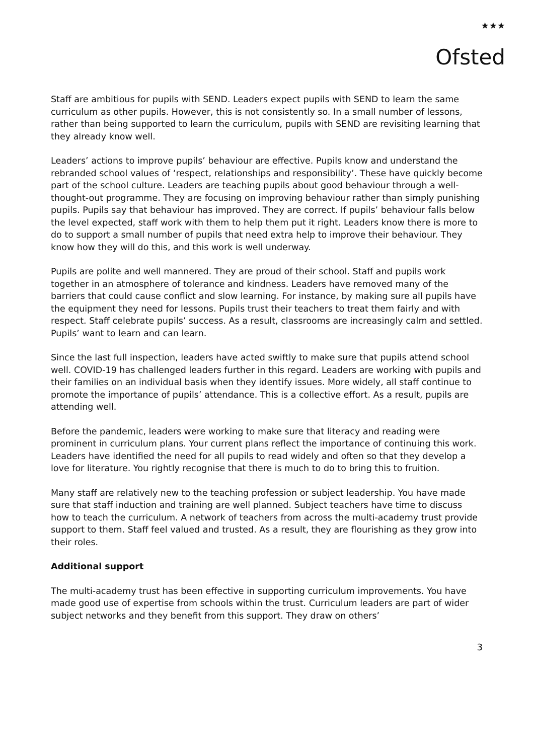★★★
Ofsted
Staff are ambitious for pupils with SEND. Leaders expect pupils with SEND to learn the same curriculum as other pupils. However, this is not consistently so. In a small number of lessons, rather than being supported to learn the curriculum, pupils with SEND are revisiting learning that they already know well.
Leaders’ actions to improve pupils’ behaviour are effective. Pupils know and understand the rebranded school values of ‘respect, relationships and responsibility’. These have quickly become part of the school culture. Leaders are teaching pupils about good behaviour through a well-thought-out programme. They are focusing on improving behaviour rather than simply punishing pupils. Pupils say that behaviour has improved. They are correct. If pupils’ behaviour falls below the level expected, staff work with them to help them put it right. Leaders know there is more to do to support a small number of pupils that need extra help to improve their behaviour. They know how they will do this, and this work is well underway.
Pupils are polite and well mannered. They are proud of their school. Staff and pupils work together in an atmosphere of tolerance and kindness. Leaders have removed many of the barriers that could cause conflict and slow learning. For instance, by making sure all pupils have the equipment they need for lessons. Pupils trust their teachers to treat them fairly and with respect. Staff celebrate pupils’ success. As a result, classrooms are increasingly calm and settled. Pupils’ want to learn and can learn.
Since the last full inspection, leaders have acted swiftly to make sure that pupils attend school well. COVID-19 has challenged leaders further in this regard. Leaders are working with pupils and their families on an individual basis when they identify issues. More widely, all staff continue to promote the importance of pupils’ attendance. This is a collective effort. As a result, pupils are attending well.
Before the pandemic, leaders were working to make sure that literacy and reading were prominent in curriculum plans. Your current plans reflect the importance of continuing this work. Leaders have identified the need for all pupils to read widely and often so that they develop a love for literature. You rightly recognise that there is much to do to bring this to fruition.
Many staff are relatively new to the teaching profession or subject leadership. You have made sure that staff induction and training are well planned. Subject teachers have time to discuss how to teach the curriculum. A network of teachers from across the multi-academy trust provide support to them. Staff feel valued and trusted. As a result, they are flourishing as they grow into their roles.
Additional support
The multi-academy trust has been effective in supporting curriculum improvements. You have made good use of expertise from schools within the trust. Curriculum leaders are part of wider subject networks and they benefit from this support. They draw on others’
3